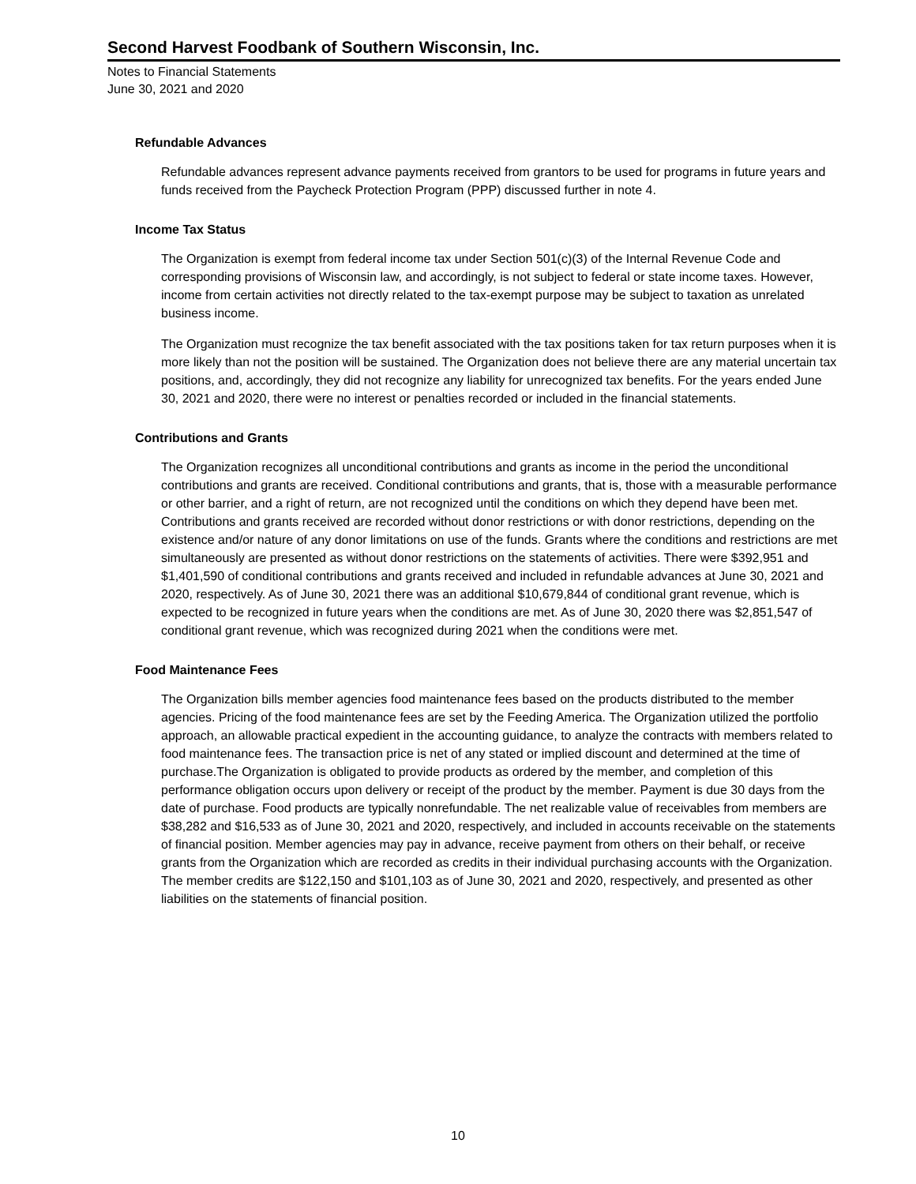Second Harvest Foodbank of Southern Wisconsin, Inc.
Notes to Financial Statements
June 30, 2021 and 2020
Refundable Advances
Refundable advances represent advance payments received from grantors to be used for programs in future years and funds received from the Paycheck Protection Program (PPP) discussed further in note 4.
Income Tax Status
The Organization is exempt from federal income tax under Section 501(c)(3) of the Internal Revenue Code and corresponding provisions of Wisconsin law, and accordingly, is not subject to federal or state income taxes. However, income from certain activities not directly related to the tax-exempt purpose may be subject to taxation as unrelated business income.
The Organization must recognize the tax benefit associated with the tax positions taken for tax return purposes when it is more likely than not the position will be sustained. The Organization does not believe there are any material uncertain tax positions, and, accordingly, they did not recognize any liability for unrecognized tax benefits. For the years ended June 30, 2021 and 2020, there were no interest or penalties recorded or included in the financial statements.
Contributions and Grants
The Organization recognizes all unconditional contributions and grants as income in the period the unconditional contributions and grants are received. Conditional contributions and grants, that is, those with a measurable performance or other barrier, and a right of return, are not recognized until the conditions on which they depend have been met. Contributions and grants received are recorded without donor restrictions or with donor restrictions, depending on the existence and/or nature of any donor limitations on use of the funds. Grants where the conditions and restrictions are met simultaneously are presented as without donor restrictions on the statements of activities. There were $392,951 and $1,401,590 of conditional contributions and grants received and included in refundable advances at June 30, 2021 and 2020, respectively. As of June 30, 2021 there was an additional $10,679,844 of conditional grant revenue, which is expected to be recognized in future years when the conditions are met. As of June 30, 2020 there was $2,851,547 of conditional grant revenue, which was recognized during 2021 when the conditions were met.
Food Maintenance Fees
The Organization bills member agencies food maintenance fees based on the products distributed to the member agencies. Pricing of the food maintenance fees are set by the Feeding America. The Organization utilized the portfolio approach, an allowable practical expedient in the accounting guidance, to analyze the contracts with members related to food maintenance fees. The transaction price is net of any stated or implied discount and determined at the time of purchase.The Organization is obligated to provide products as ordered by the member, and completion of this performance obligation occurs upon delivery or receipt of the product by the member. Payment is due 30 days from the date of purchase. Food products are typically nonrefundable. The net realizable value of receivables from members are $38,282 and $16,533 as of June 30, 2021 and 2020, respectively, and included in accounts receivable on the statements of financial position. Member agencies may pay in advance, receive payment from others on their behalf, or receive grants from the Organization which are recorded as credits in their individual purchasing accounts with the Organization. The member credits are $122,150 and $101,103 as of June 30, 2021 and 2020, respectively, and presented as other liabilities on the statements of financial position.
10